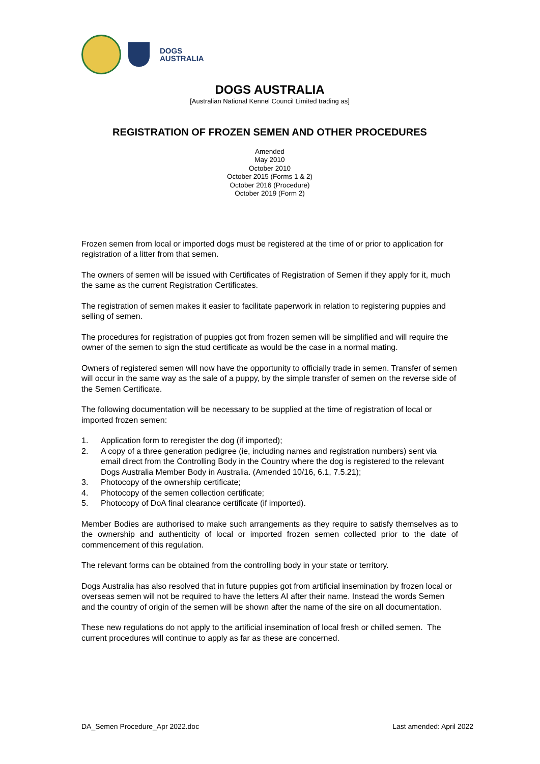DOGS
AUSTRALIA
DOGS AUSTRALIA
[Australian National Kennel Council Limited trading as]
REGISTRATION OF FROZEN SEMEN AND OTHER PROCEDURES
Amended
May 2010
October 2010
October 2015 (Forms 1 & 2)
October 2016 (Procedure)
October 2019 (Form 2)
Frozen semen from local or imported dogs must be registered at the time of or prior to application for registration of a litter from that semen.
The owners of semen will be issued with Certificates of Registration of Semen if they apply for it, much the same as the current Registration Certificates.
The registration of semen makes it easier to facilitate paperwork in relation to registering puppies and selling of semen.
The procedures for registration of puppies got from frozen semen will be simplified and will require the owner of the semen to sign the stud certificate as would be the case in a normal mating.
Owners of registered semen will now have the opportunity to officially trade in semen. Transfer of semen will occur in the same way as the sale of a puppy, by the simple transfer of semen on the reverse side of the Semen Certificate.
The following documentation will be necessary to be supplied at the time of registration of local or imported frozen semen:
1. Application form to reregister the dog (if imported);
2. A copy of a three generation pedigree (ie, including names and registration numbers) sent via email direct from the Controlling Body in the Country where the dog is registered to the relevant Dogs Australia Member Body in Australia. (Amended 10/16, 6.1, 7.5.21);
3. Photocopy of the ownership certificate;
4. Photocopy of the semen collection certificate;
5. Photocopy of DoA final clearance certificate (if imported).
Member Bodies are authorised to make such arrangements as they require to satisfy themselves as to the ownership and authenticity of local or imported frozen semen collected prior to the date of commencement of this regulation.
The relevant forms can be obtained from the controlling body in your state or territory.
Dogs Australia has also resolved that in future puppies got from artificial insemination by frozen local or overseas semen will not be required to have the letters AI after their name. Instead the words Semen and the country of origin of the semen will be shown after the name of the sire on all documentation.
These new regulations do not apply to the artificial insemination of local fresh or chilled semen. The current procedures will continue to apply as far as these are concerned.
DA_Semen Procedure_Apr 2022.doc Last amended: April 2022